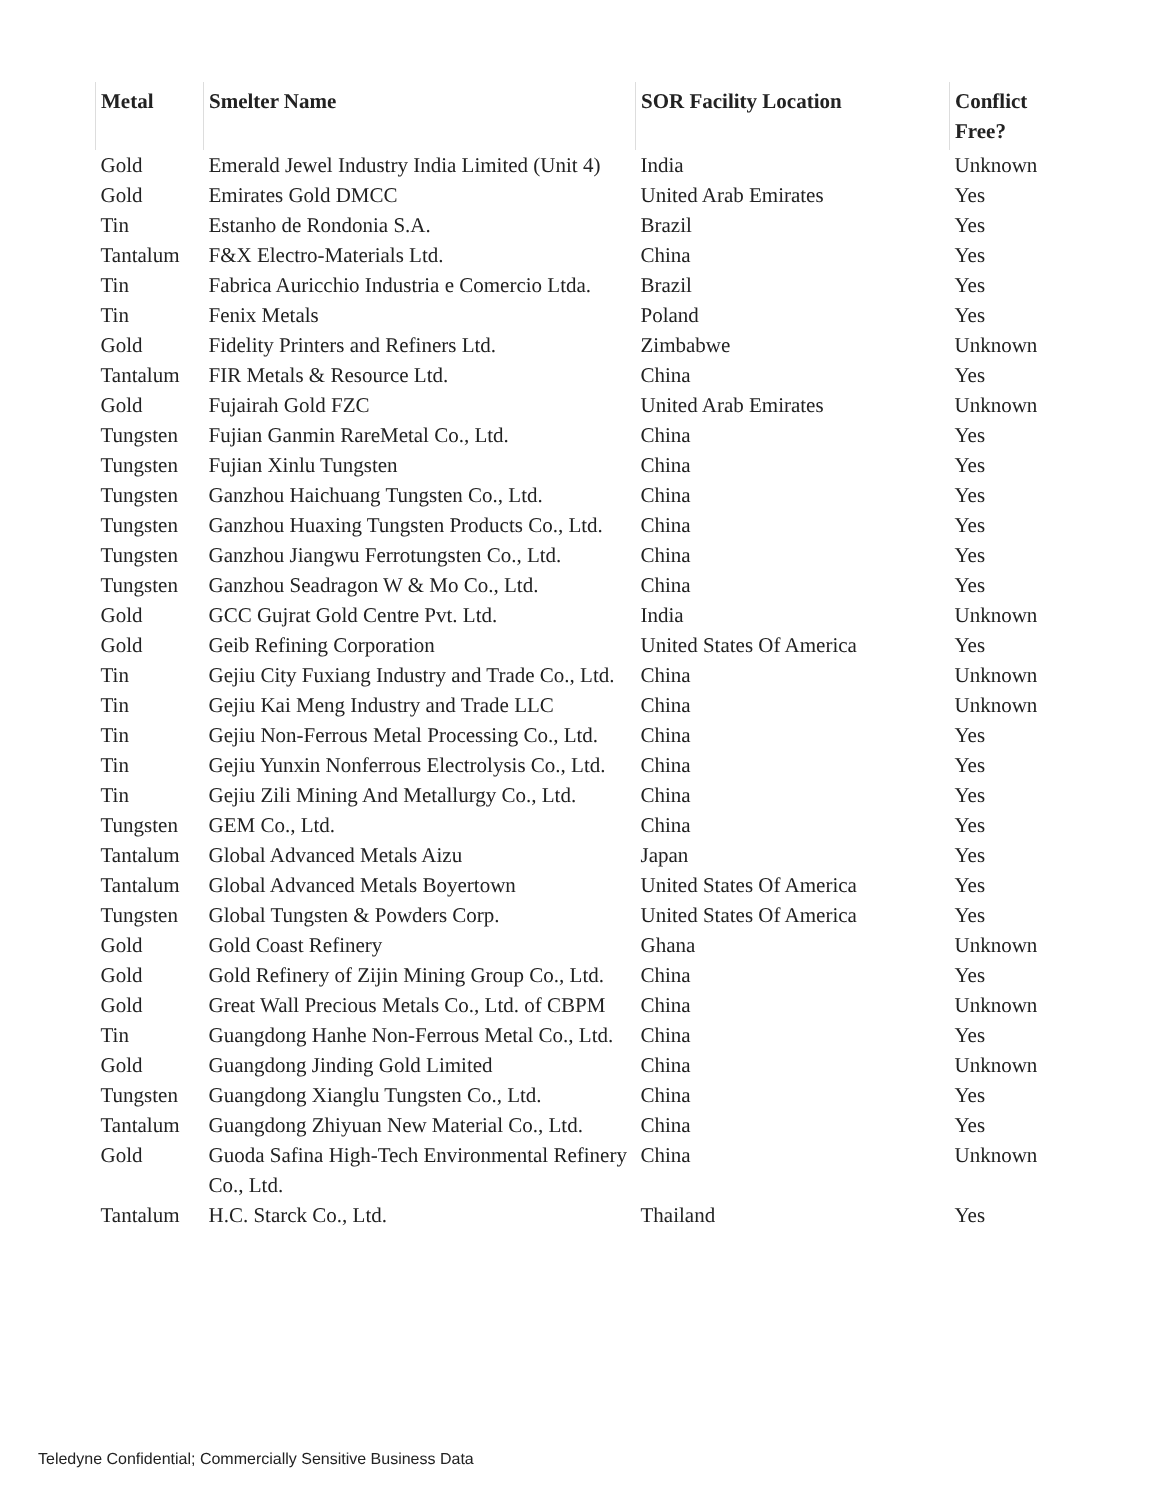| Metal | Smelter Name | SOR Facility Location | Conflict Free? |
| --- | --- | --- | --- |
| Gold | Emerald Jewel Industry India Limited (Unit 4) | India | Unknown |
| Gold | Emirates Gold DMCC | United Arab Emirates | Yes |
| Tin | Estanho de Rondonia S.A. | Brazil | Yes |
| Tantalum | F&X Electro-Materials Ltd. | China | Yes |
| Tin | Fabrica Auricchio Industria e Comercio Ltda. | Brazil | Yes |
| Tin | Fenix Metals | Poland | Yes |
| Gold | Fidelity Printers and Refiners Ltd. | Zimbabwe | Unknown |
| Tantalum | FIR Metals & Resource Ltd. | China | Yes |
| Gold | Fujairah Gold FZC | United Arab Emirates | Unknown |
| Tungsten | Fujian Ganmin RareMetal Co., Ltd. | China | Yes |
| Tungsten | Fujian Xinlu Tungsten | China | Yes |
| Tungsten | Ganzhou Haichuang Tungsten Co., Ltd. | China | Yes |
| Tungsten | Ganzhou Huaxing Tungsten Products Co., Ltd. | China | Yes |
| Tungsten | Ganzhou Jiangwu Ferrotungsten Co., Ltd. | China | Yes |
| Tungsten | Ganzhou Seadragon W & Mo Co., Ltd. | China | Yes |
| Gold | GCC Gujrat Gold Centre Pvt. Ltd. | India | Unknown |
| Gold | Geib Refining Corporation | United States Of America | Yes |
| Tin | Gejiu City Fuxiang Industry and Trade Co., Ltd. | China | Unknown |
| Tin | Gejiu Kai Meng Industry and Trade LLC | China | Unknown |
| Tin | Gejiu Non-Ferrous Metal Processing Co., Ltd. | China | Yes |
| Tin | Gejiu Yunxin Nonferrous Electrolysis Co., Ltd. | China | Yes |
| Tin | Gejiu Zili Mining And Metallurgy Co., Ltd. | China | Yes |
| Tungsten | GEM Co., Ltd. | China | Yes |
| Tantalum | Global Advanced Metals Aizu | Japan | Yes |
| Tantalum | Global Advanced Metals Boyertown | United States Of America | Yes |
| Tungsten | Global Tungsten & Powders Corp. | United States Of America | Yes |
| Gold | Gold Coast Refinery | Ghana | Unknown |
| Gold | Gold Refinery of Zijin Mining Group Co., Ltd. | China | Yes |
| Gold | Great Wall Precious Metals Co., Ltd. of CBPM | China | Unknown |
| Tin | Guangdong Hanhe Non-Ferrous Metal Co., Ltd. | China | Yes |
| Gold | Guangdong Jinding Gold Limited | China | Unknown |
| Tungsten | Guangdong Xianglu Tungsten Co., Ltd. | China | Yes |
| Tantalum | Guangdong Zhiyuan New Material Co., Ltd. | China | Yes |
| Gold | Guoda Safina High-Tech Environmental Refinery Co., Ltd. | China | Unknown |
| Tantalum | H.C. Starck Co., Ltd. | Thailand | Yes |
Teledyne Confidential; Commercially Sensitive Business Data